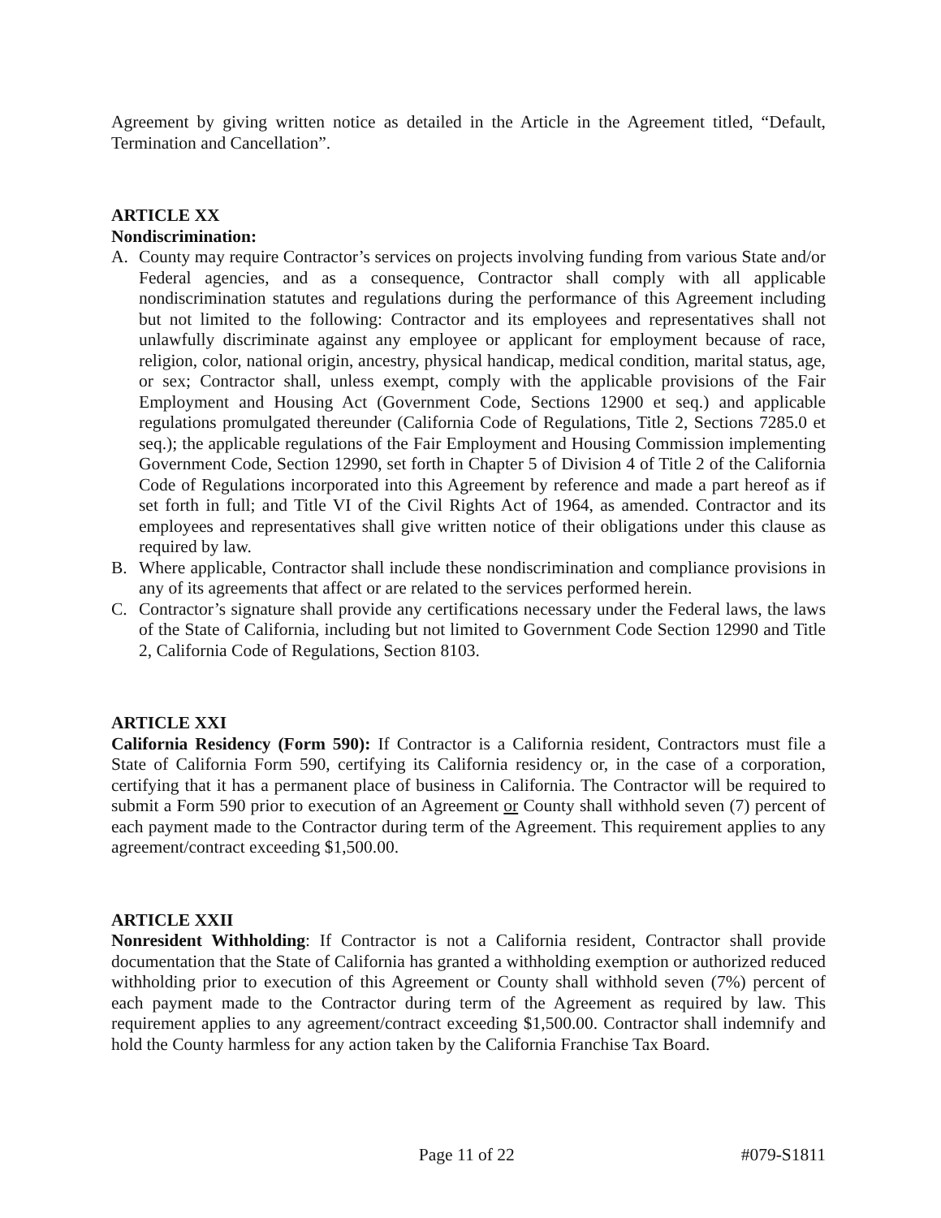Agreement by giving written notice as detailed in the Article in the Agreement titled, “Default, Termination and Cancellation”.
ARTICLE XX
Nondiscrimination:
A. County may require Contractor’s services on projects involving funding from various State and/or Federal agencies, and as a consequence, Contractor shall comply with all applicable nondiscrimination statutes and regulations during the performance of this Agreement including but not limited to the following: Contractor and its employees and representatives shall not unlawfully discriminate against any employee or applicant for employment because of race, religion, color, national origin, ancestry, physical handicap, medical condition, marital status, age, or sex; Contractor shall, unless exempt, comply with the applicable provisions of the Fair Employment and Housing Act (Government Code, Sections 12900 et seq.) and applicable regulations promulgated thereunder (California Code of Regulations, Title 2, Sections 7285.0 et seq.); the applicable regulations of the Fair Employment and Housing Commission implementing Government Code, Section 12990, set forth in Chapter 5 of Division 4 of Title 2 of the California Code of Regulations incorporated into this Agreement by reference and made a part hereof as if set forth in full; and Title VI of the Civil Rights Act of 1964, as amended. Contractor and its employees and representatives shall give written notice of their obligations under this clause as required by law.
B. Where applicable, Contractor shall include these nondiscrimination and compliance provisions in any of its agreements that affect or are related to the services performed herein.
C. Contractor’s signature shall provide any certifications necessary under the Federal laws, the laws of the State of California, including but not limited to Government Code Section 12990 and Title 2, California Code of Regulations, Section 8103.
ARTICLE XXI
California Residency (Form 590): If Contractor is a California resident, Contractors must file a State of California Form 590, certifying its California residency or, in the case of a corporation, certifying that it has a permanent place of business in California. The Contractor will be required to submit a Form 590 prior to execution of an Agreement or County shall withhold seven (7) percent of each payment made to the Contractor during term of the Agreement. This requirement applies to any agreement/contract exceeding $1,500.00.
ARTICLE XXII
Nonresident Withholding: If Contractor is not a California resident, Contractor shall provide documentation that the State of California has granted a withholding exemption or authorized reduced withholding prior to execution of this Agreement or County shall withhold seven (7%) percent of each payment made to the Contractor during term of the Agreement as required by law. This requirement applies to any agreement/contract exceeding $1,500.00. Contractor shall indemnify and hold the County harmless for any action taken by the California Franchise Tax Board.
Page 11 of 22 #079-S1811